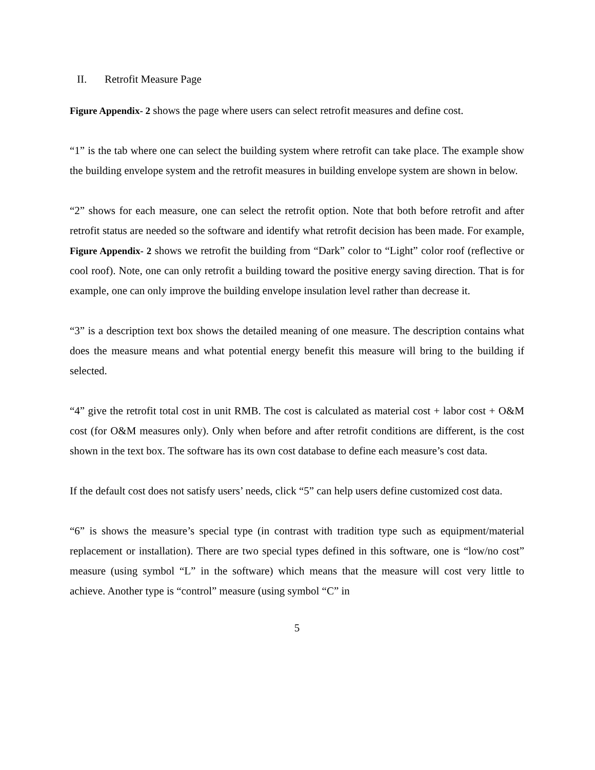II. Retrofit Measure Page
Figure Appendix- 2 shows the page where users can select retrofit measures and define cost.
“1” is the tab where one can select the building system where retrofit can take place. The example show the building envelope system and the retrofit measures in building envelope system are shown in below.
“2” shows for each measure, one can select the retrofit option. Note that both before retrofit and after retrofit status are needed so the software and identify what retrofit decision has been made. For example, Figure Appendix- 2 shows we retrofit the building from “Dark” color to “Light” color roof (reflective or cool roof). Note, one can only retrofit a building toward the positive energy saving direction. That is for example, one can only improve the building envelope insulation level rather than decrease it.
“3” is a description text box shows the detailed meaning of one measure. The description contains what does the measure means and what potential energy benefit this measure will bring to the building if selected.
“4” give the retrofit total cost in unit RMB. The cost is calculated as material cost + labor cost + O&M cost (for O&M measures only). Only when before and after retrofit conditions are different, is the cost shown in the text box. The software has its own cost database to define each measure’s cost data.
If the default cost does not satisfy users’ needs, click “5” can help users define customized cost data.
“6” is shows the measure’s special type (in contrast with tradition type such as equipment/material replacement or installation). There are two special types defined in this software, one is “low/no cost” measure (using symbol “L” in the software) which means that the measure will cost very little to achieve. Another type is “control” measure (using symbol “C” in
5